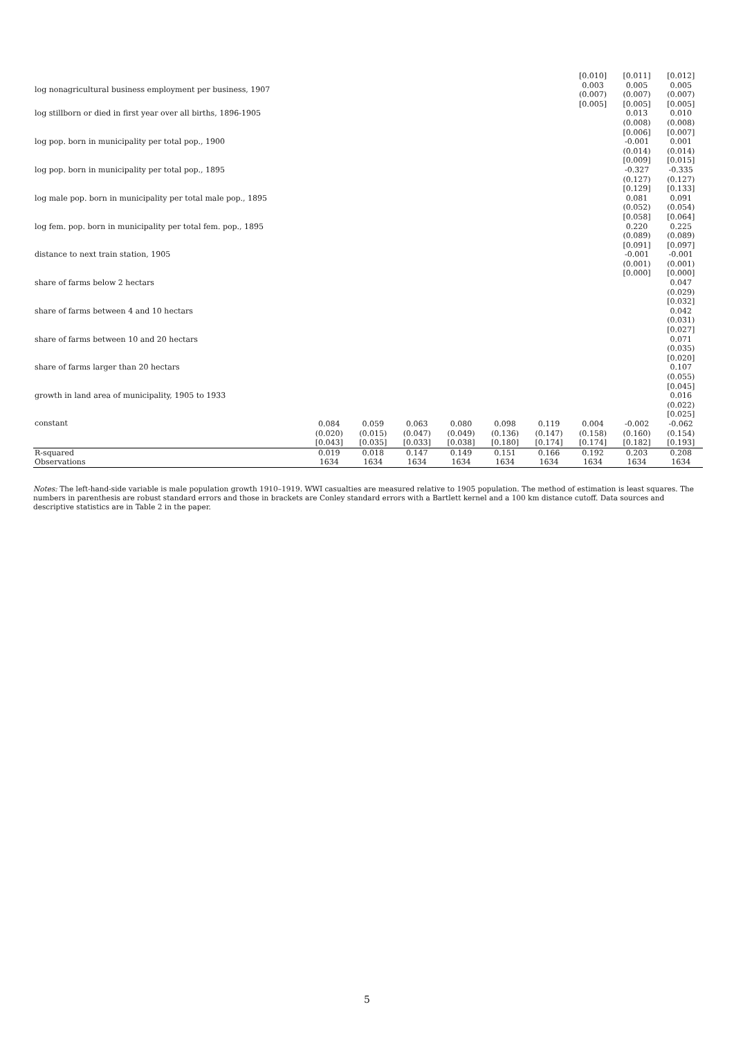| | | | | | | | [0.010] | [0.011] | [0.012] |
| log nonagricultural business employment per business, 1907 | | | | | | | 0.003 | 0.005 | 0.005 |
| | | | | | | | (0.007) | (0.007) | (0.007) |
| log stillborn or died in first year over all births, 1896-1905 | | | | | | | [0.005] | [0.005] 0.013 (0.008) | [0.005] 0.010 (0.008) |
| log pop. born in municipality per total pop., 1900 | | | | | | | | [0.006] -0.001 (0.014) | [0.007] 0.001 (0.014) |
| log pop. born in municipality per total pop., 1895 | | | | | | | | [0.009] -0.327 (0.127) | [0.015] -0.335 (0.127) |
| log male pop. born in municipality per total male pop., 1895 | | | | | | | | [0.129] 0.081 (0.052) | [0.133] 0.091 (0.054) |
| log fem. pop. born in municipality per total fem. pop., 1895 | | | | | | | | [0.058] 0.220 (0.089) | [0.064] 0.225 (0.089) |
| distance to next train station, 1905 | | | | | | | | [0.091] -0.001 (0.001) | [0.097] -0.001 (0.001) |
| share of farms below 2 hectars | | | | | | | | [0.000] | [0.000] 0.047 (0.029) |
| share of farms between 4 and 10 hectars | | | | | | | | | [0.032] 0.042 (0.031) |
| share of farms between 10 and 20 hectars | | | | | | | | | [0.027] 0.071 (0.035) |
| share of farms larger than 20 hectars | | | | | | | | | [0.020] 0.107 (0.055) |
| growth in land area of municipality, 1905 to 1933 | | | | | | | | | [0.045] 0.016 (0.022) |
| constant | 0.084 (0.020) [0.043] | 0.059 (0.015) [0.035] | 0.063 (0.047) [0.033] | 0.080 (0.049) [0.038] | 0.098 (0.136) [0.180] | 0.119 (0.147) [0.174] | 0.004 (0.158) [0.174] | -0.002 (0.160) [0.182] | [0.025] -0.062 (0.154) [0.193] |
| R-squared | 0.019 | 0.018 | 0.147 | 0.149 | 0.151 | 0.166 | 0.192 | 0.203 | 0.208 |
| Observations | 1634 | 1634 | 1634 | 1634 | 1634 | 1634 | 1634 | 1634 | 1634 |
Notes: The left-hand-side variable is male population growth 1910–1919. WWI casualties are measured relative to 1905 population. The method of estimation is least squares. The numbers in parenthesis are robust standard errors and those in brackets are Conley standard errors with a Bartlett kernel and a 100 km distance cutoff. Data sources and descriptive statistics are in Table 2 in the paper.
5